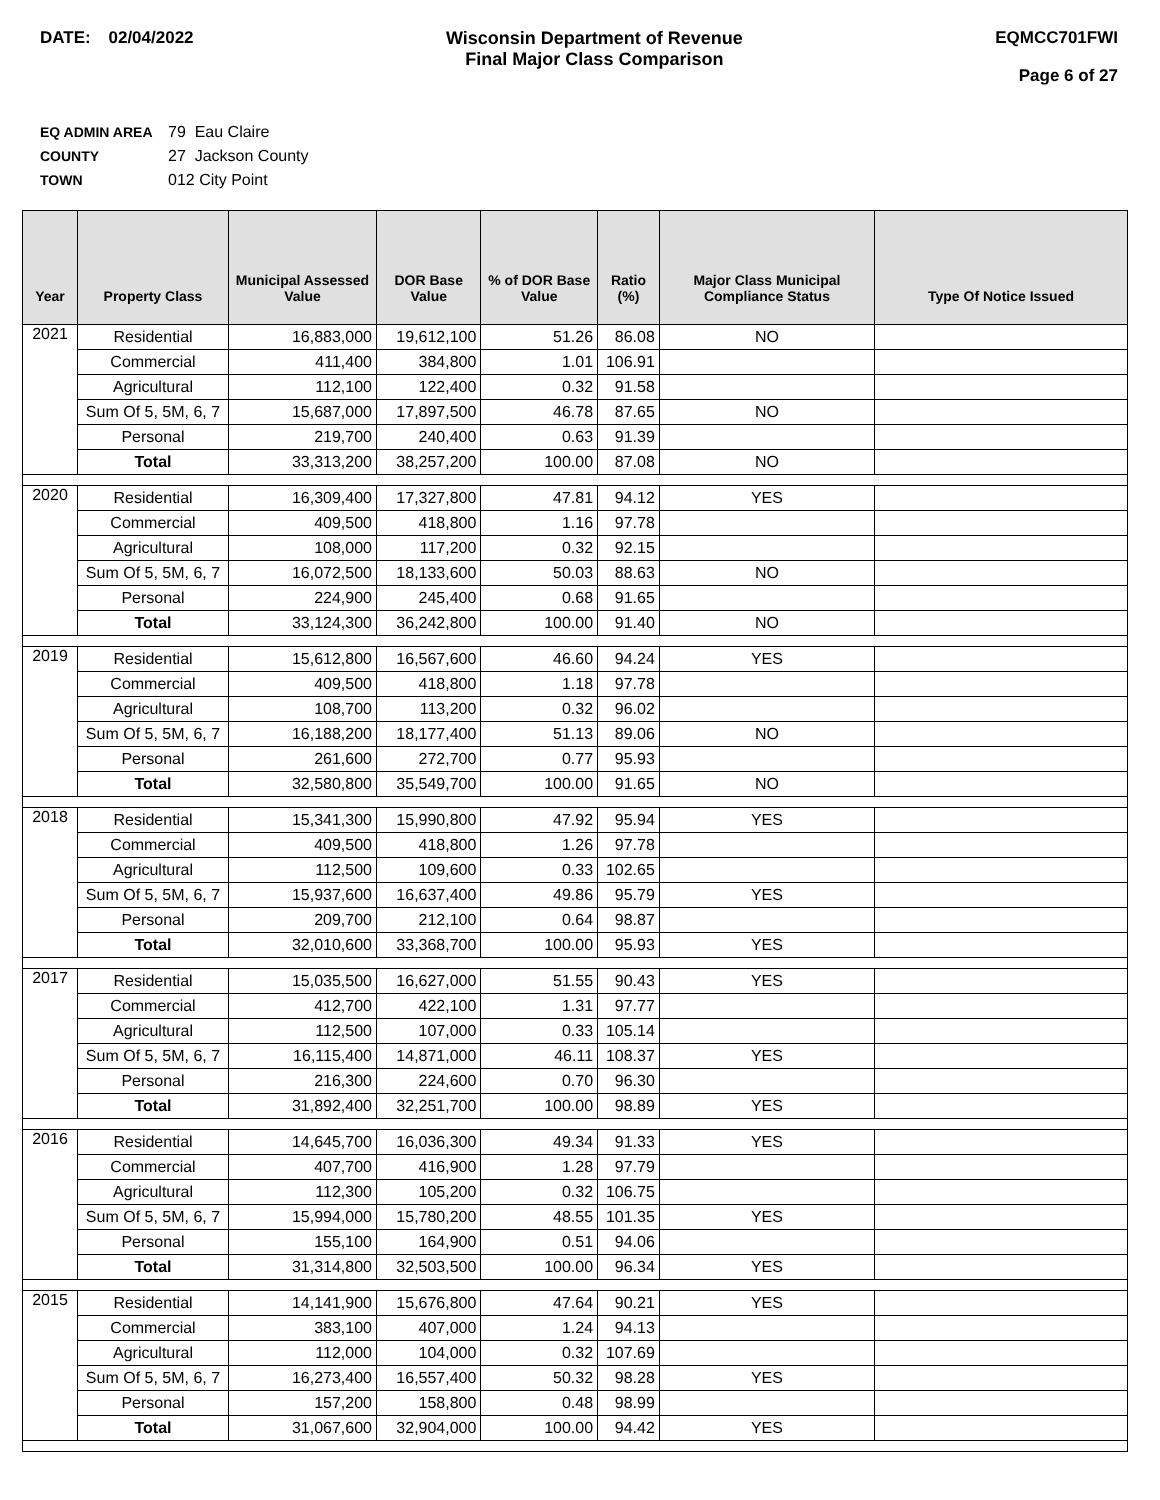DATE: 02/04/2022 Wisconsin Department of Revenue
Final Major Class Comparison
EQMCC701FWI
Page 6 of 27
EQ ADMIN AREA 79 Eau Claire
COUNTY 27 Jackson County
TOWN 012 City Point
| Year | Property Class | Municipal Assessed Value | DOR Base Value | % of DOR Base Value | Ratio (%) | Major Class Municipal Compliance Status | Type Of Notice Issued |
| --- | --- | --- | --- | --- | --- | --- | --- |
| 2021 | Residential | 16,883,000 | 19,612,100 | 51.26 | 86.08 | NO | |
| | Commercial | 411,400 | 384,800 | 1.01 | 106.91 | | |
| | Agricultural | 112,100 | 122,400 | 0.32 | 91.58 | | |
| | Sum Of 5, 5M, 6, 7 | 15,687,000 | 17,897,500 | 46.78 | 87.65 | NO | |
| | Personal | 219,700 | 240,400 | 0.63 | 91.39 | | |
| | Total | 33,313,200 | 38,257,200 | 100.00 | 87.08 | NO | |
| 2020 | Residential | 16,309,400 | 17,327,800 | 47.81 | 94.12 | YES | |
| | Commercial | 409,500 | 418,800 | 1.16 | 97.78 | | |
| | Agricultural | 108,000 | 117,200 | 0.32 | 92.15 | | |
| | Sum Of 5, 5M, 6, 7 | 16,072,500 | 18,133,600 | 50.03 | 88.63 | NO | |
| | Personal | 224,900 | 245,400 | 0.68 | 91.65 | | |
| | Total | 33,124,300 | 36,242,800 | 100.00 | 91.40 | NO | |
| 2019 | Residential | 15,612,800 | 16,567,600 | 46.60 | 94.24 | YES | |
| | Commercial | 409,500 | 418,800 | 1.18 | 97.78 | | |
| | Agricultural | 108,700 | 113,200 | 0.32 | 96.02 | | |
| | Sum Of 5, 5M, 6, 7 | 16,188,200 | 18,177,400 | 51.13 | 89.06 | NO | |
| | Personal | 261,600 | 272,700 | 0.77 | 95.93 | | |
| | Total | 32,580,800 | 35,549,700 | 100.00 | 91.65 | NO | |
| 2018 | Residential | 15,341,300 | 15,990,800 | 47.92 | 95.94 | YES | |
| | Commercial | 409,500 | 418,800 | 1.26 | 97.78 | | |
| | Agricultural | 112,500 | 109,600 | 0.33 | 102.65 | | |
| | Sum Of 5, 5M, 6, 7 | 15,937,600 | 16,637,400 | 49.86 | 95.79 | YES | |
| | Personal | 209,700 | 212,100 | 0.64 | 98.87 | | |
| | Total | 32,010,600 | 33,368,700 | 100.00 | 95.93 | YES | |
| 2017 | Residential | 15,035,500 | 16,627,000 | 51.55 | 90.43 | YES | |
| | Commercial | 412,700 | 422,100 | 1.31 | 97.77 | | |
| | Agricultural | 112,500 | 107,000 | 0.33 | 105.14 | | |
| | Sum Of 5, 5M, 6, 7 | 16,115,400 | 14,871,000 | 46.11 | 108.37 | YES | |
| | Personal | 216,300 | 224,600 | 0.70 | 96.30 | | |
| | Total | 31,892,400 | 32,251,700 | 100.00 | 98.89 | YES | |
| 2016 | Residential | 14,645,700 | 16,036,300 | 49.34 | 91.33 | YES | |
| | Commercial | 407,700 | 416,900 | 1.28 | 97.79 | | |
| | Agricultural | 112,300 | 105,200 | 0.32 | 106.75 | | |
| | Sum Of 5, 5M, 6, 7 | 15,994,000 | 15,780,200 | 48.55 | 101.35 | YES | |
| | Personal | 155,100 | 164,900 | 0.51 | 94.06 | | |
| | Total | 31,314,800 | 32,503,500 | 100.00 | 96.34 | YES | |
| 2015 | Residential | 14,141,900 | 15,676,800 | 47.64 | 90.21 | YES | |
| | Commercial | 383,100 | 407,000 | 1.24 | 94.13 | | |
| | Agricultural | 112,000 | 104,000 | 0.32 | 107.69 | | |
| | Sum Of 5, 5M, 6, 7 | 16,273,400 | 16,557,400 | 50.32 | 98.28 | YES | |
| | Personal | 157,200 | 158,800 | 0.48 | 98.99 | | |
| | Total | 31,067,600 | 32,904,000 | 100.00 | 94.42 | YES | |